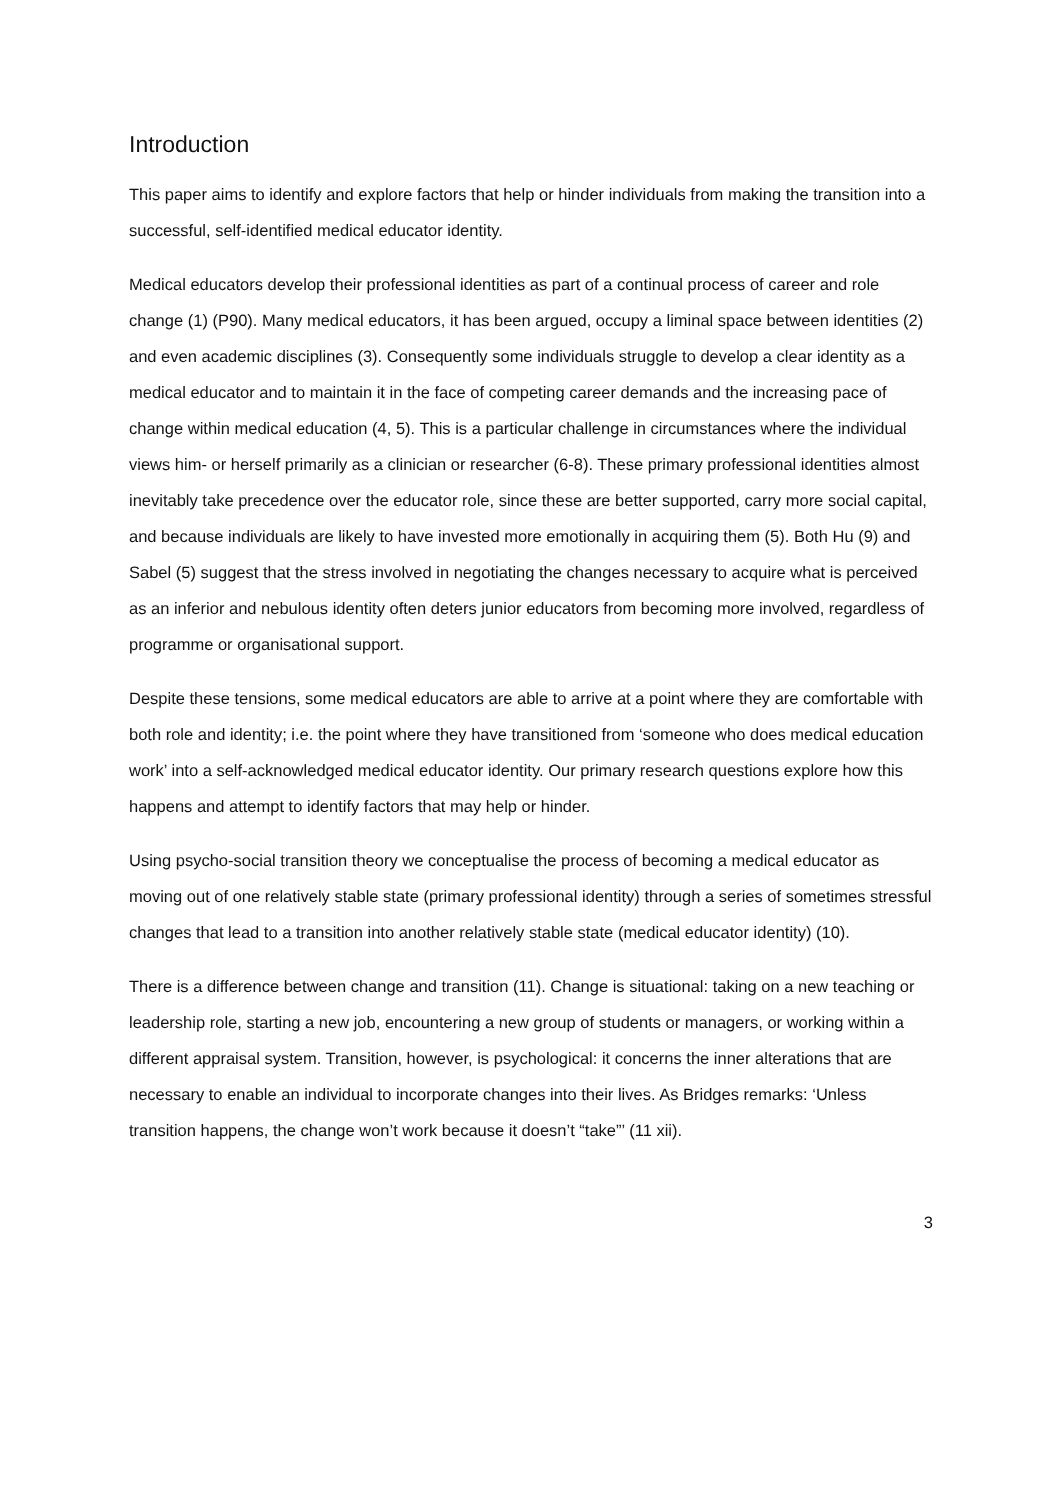Introduction
This paper aims to identify and explore factors that help or hinder individuals from making the transition into a successful, self-identified medical educator identity.
Medical educators develop their professional identities as part of a continual process of career and role change (1) (P90). Many medical educators, it has been argued, occupy a liminal space between identities (2) and even academic disciplines (3). Consequently some individuals struggle to develop a clear identity as a medical educator and to maintain it in the face of competing career demands and the increasing pace of change within medical education (4, 5). This is a particular challenge in circumstances where the individual views him- or herself primarily as a clinician or researcher (6-8). These primary professional identities almost inevitably take precedence over the educator role, since these are better supported, carry more social capital, and because individuals are likely to have invested more emotionally in acquiring them (5). Both Hu (9) and Sabel (5) suggest that the stress involved in negotiating the changes necessary to acquire what is perceived as an inferior and nebulous identity often deters junior educators from becoming more involved, regardless of programme or organisational support.
Despite these tensions, some medical educators are able to arrive at a point where they are comfortable with both role and identity; i.e. the point where they have transitioned from ‘someone who does medical education work’ into a self-acknowledged medical educator identity. Our primary research questions explore how this happens and attempt to identify factors that may help or hinder.
Using psycho-social transition theory we conceptualise the process of becoming a medical educator as moving out of one relatively stable state (primary professional identity) through a series of sometimes stressful changes that lead to a transition into another relatively stable state (medical educator identity) (10).
There is a difference between change and transition (11). Change is situational: taking on a new teaching or leadership role, starting a new job, encountering a new group of students or managers, or working within a different appraisal system. Transition, however, is psychological: it concerns the inner alterations that are necessary to enable an individual to incorporate changes into their lives. As Bridges remarks: ‘Unless transition happens, the change won’t work because it doesn’t “take”’ (11 xii).
3